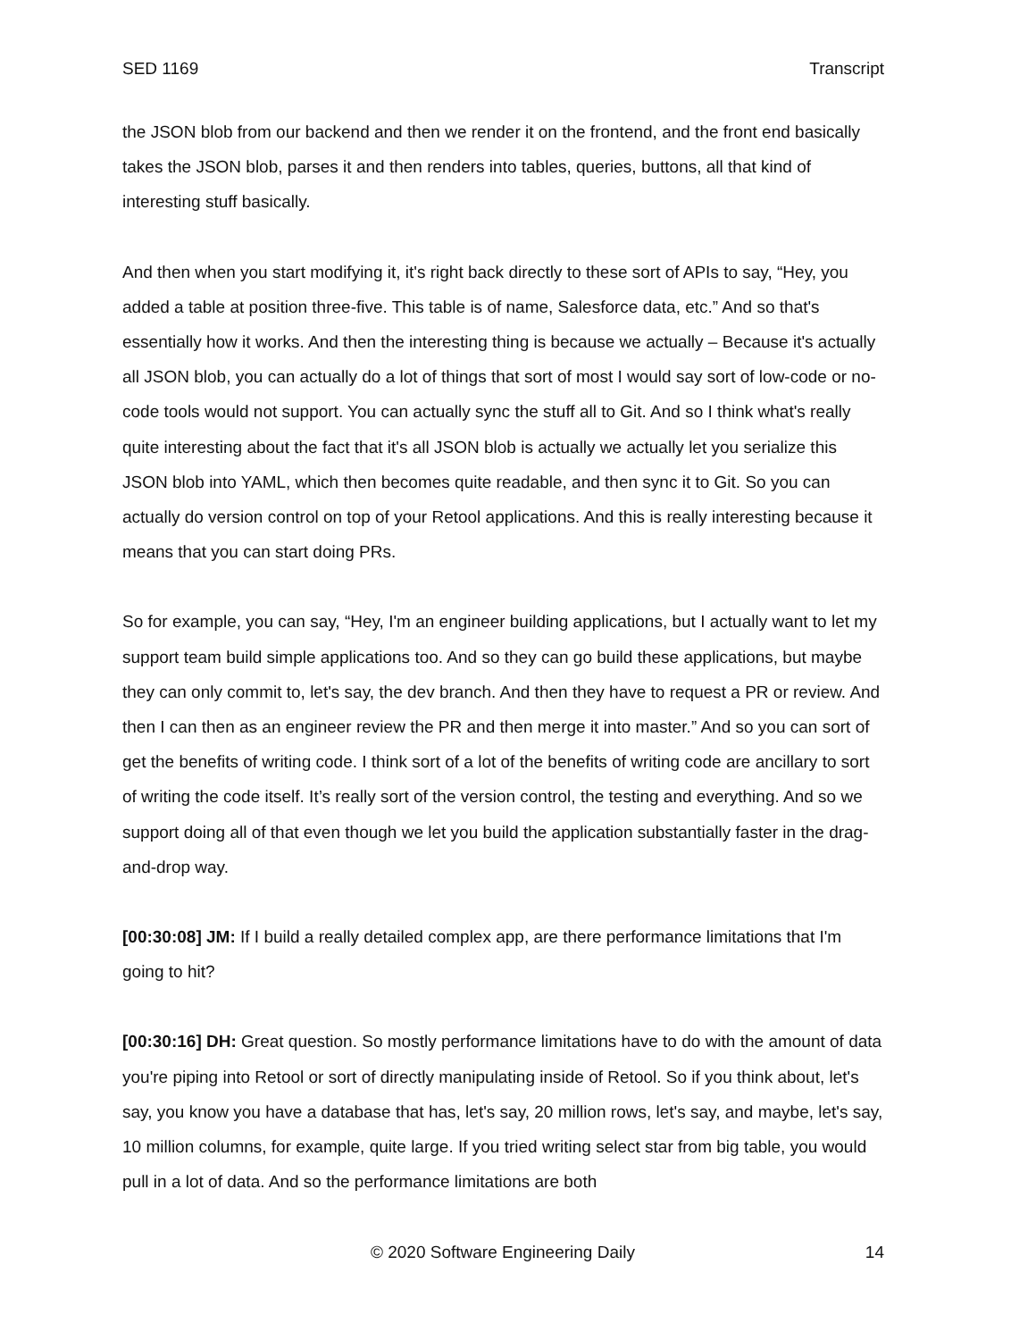SED 1169 Transcript
the JSON blob from our backend and then we render it on the frontend, and the front end basically takes the JSON blob, parses it and then renders into tables, queries, buttons, all that kind of interesting stuff basically.
And then when you start modifying it, it's right back directly to these sort of APIs to say, “Hey, you added a table at position three-five. This table is of name, Salesforce data, etc.” And so that's essentially how it works. And then the interesting thing is because we actually – Because it's actually all JSON blob, you can actually do a lot of things that sort of most I would say sort of low-code or no-code tools would not support. You can actually sync the stuff all to Git. And so I think what's really quite interesting about the fact that it's all JSON blob is actually we actually let you serialize this JSON blob into YAML, which then becomes quite readable, and then sync it to Git. So you can actually do version control on top of your Retool applications. And this is really interesting because it means that you can start doing PRs.
So for example, you can say, “Hey, I'm an engineer building applications, but I actually want to let my support team build simple applications too. And so they can go build these applications, but maybe they can only commit to, let's say, the dev branch. And then they have to request a PR or review. And then I can then as an engineer review the PR and then merge it into master.” And so you can sort of get the benefits of writing code. I think sort of a lot of the benefits of writing code are ancillary to sort of writing the code itself. It’s really sort of the version control, the testing and everything. And so we support doing all of that even though we let you build the application substantially faster in the drag-and-drop way.
[00:30:08] JM: If I build a really detailed complex app, are there performance limitations that I'm going to hit?
[00:30:16] DH: Great question. So mostly performance limitations have to do with the amount of data you're piping into Retool or sort of directly manipulating inside of Retool. So if you think about, let's say, you know you have a database that has, let's say, 20 million rows, let's say, and maybe, let's say, 10 million columns, for example, quite large. If you tried writing select star from big table, you would pull in a lot of data. And so the performance limitations are both
© 2020 Software Engineering Daily 14